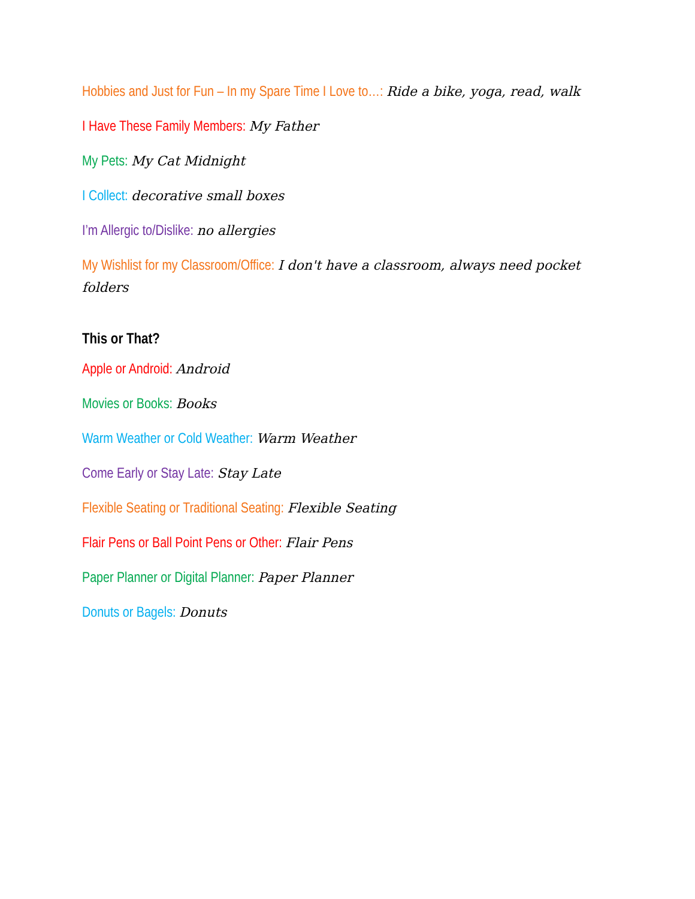Hobbies and Just for Fun – In my Spare Time I Love to…: Ride a bike, yoga, read, walk
I Have These Family Members: My Father
My Pets: My Cat Midnight
I Collect: decorative small boxes
I’m Allergic to/Dislike: no allergies
My Wishlist for my Classroom/Office: I don't have a classroom, always need pocket folders
This or That?
Apple or Android: Android
Movies or Books: Books
Warm Weather or Cold Weather: Warm Weather
Come Early or Stay Late: Stay Late
Flexible Seating or Traditional Seating: Flexible Seating
Flair Pens or Ball Point Pens or Other: Flair Pens
Paper Planner or Digital Planner: Paper Planner
Donuts or Bagels: Donuts